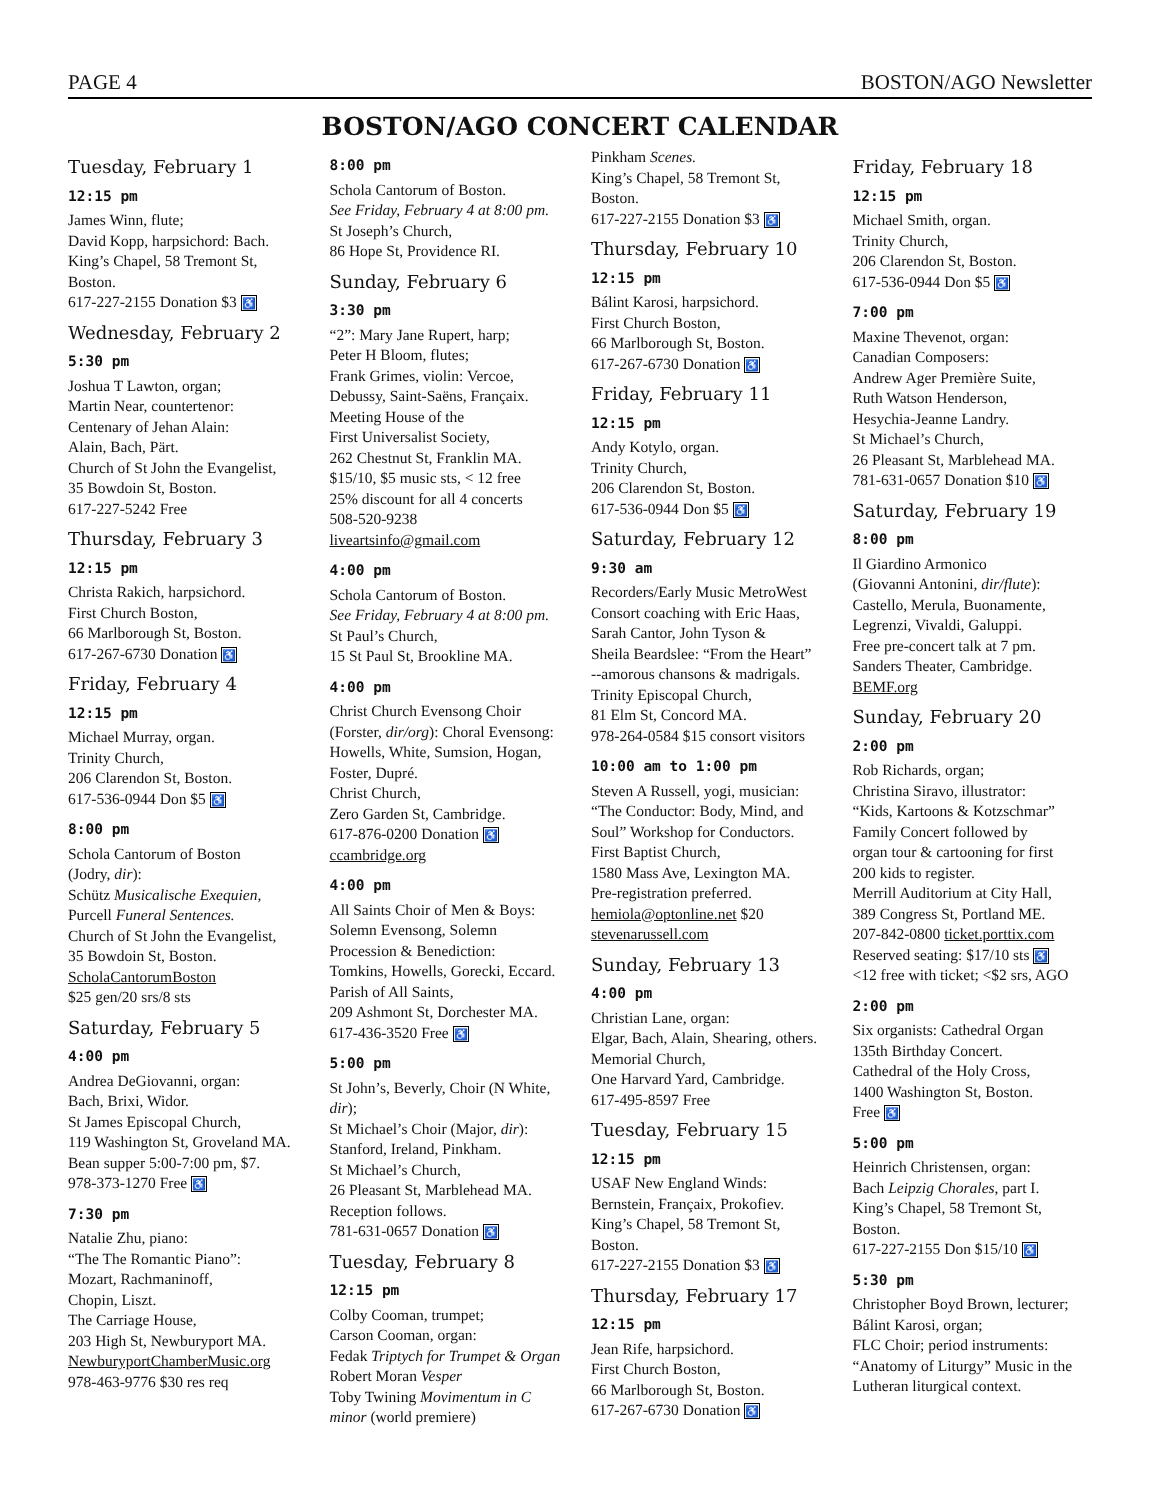PAGE 4 BOSTON/AGO Newsletter
BOSTON/AGO CONCERT CALENDAR
Tuesday, February 1
12:15 pm
James Winn, flute;
David Kopp, harpsichord: Bach.
King’s Chapel, 58 Tremont St, Boston.
617-227-2155 Donation $3 ♿
Wednesday, February 2
5:30 pm
Joshua T Lawton, organ;
Martin Near, countertenor:
Centenary of Jehan Alain:
Alain, Bach, Pärt.
Church of St John the Evangelist,
35 Bowdoin St, Boston.
617-227-5242 Free
Thursday, February 3
12:15 pm
Christa Rakich, harpsichord.
First Church Boston,
66 Marlborough St, Boston.
617-267-6730 Donation ♿
Friday, February 4
12:15 pm
Michael Murray, organ.
Trinity Church,
206 Clarendon St, Boston.
617-536-0944 Don $5 ♿
8:00 pm
Schola Cantorum of Boston
(Jodry, dir):
Schütz Musicalische Exequien,
Purcell Funeral Sentences.
Church of St John the Evangelist,
35 Bowdoin St, Boston.
ScholaCantorumBoston
$25 gen/20 srs/8 sts
Saturday, February 5
4:00 pm
Andrea DeGiovanni, organ:
Bach, Brixi, Widor.
St James Episcopal Church,
119 Washington St, Groveland MA.
Bean supper 5:00-7:00 pm, $7.
978-373-1270 Free ♿
7:30 pm
Natalie Zhu, piano:
“The The Romantic Piano”:
Mozart, Rachmaninoff,
Chopin, Liszt.
The Carriage House,
203 High St, Newburyport MA.
NewburyportChamberMusic.org
978-463-9776 $30 res req
8:00 pm
Schola Cantorum of Boston.
See Friday, February 4 at 8:00 pm.
St Joseph’s Church,
86 Hope St, Providence RI.
Sunday, February 6
3:30 pm
“2”: Mary Jane Rupert, harp;
Peter H Bloom, flutes;
Frank Grimes, violin: Vercoe,
Debussy, Saint-Saëns, Françaix.
Meeting House of the
First Universalist Society,
262 Chestnut St, Franklin MA.
$15/10, $5 music sts, < 12 free
25% discount for all 4 concerts
508-520-9238
liveartsinfo@gmail.com
4:00 pm
Schola Cantorum of Boston.
See Friday, February 4 at 8:00 pm.
St Paul’s Church,
15 St Paul St, Brookline MA.
4:00 pm
Christ Church Evensong Choir
(Forster, dir/org): Choral Evensong:
Howells, White, Sumsion, Hogan,
Foster, Dupré.
Christ Church,
Zero Garden St, Cambridge.
617-876-0200 Donation ♿
ccambridge.org
4:00 pm
All Saints Choir of Men & Boys:
Solemn Evensong, Solemn
Procession & Benediction:
Tomkins, Howells, Gorecki, Eccard.
Parish of All Saints,
209 Ashmont St, Dorchester MA.
617-436-3520 Free ♿
5:00 pm
St John’s, Beverly, Choir (N White, dir);
St Michael’s Choir (Major, dir):
Stanford, Ireland, Pinkham.
St Michael’s Church,
26 Pleasant St, Marblehead MA.
Reception follows.
781-631-0657 Donation ♿
Tuesday, February 8
12:15 pm
Colby Cooman, trumpet;
Carson Cooman, organ:
Fedak Triptych for Trumpet & Organ
Robert Moran Vesper
Toby Twining Movimentum in C minor (world premiere)
Pinkham Scenes.
King’s Chapel, 58 Tremont St, Boston.
617-227-2155 Donation $3 ♿
Thursday, February 10
12:15 pm
Bálint Karosi, harpsichord.
First Church Boston,
66 Marlborough St, Boston.
617-267-6730 Donation ♿
Friday, February 11
12:15 pm
Andy Kotylo, organ.
Trinity Church,
206 Clarendon St, Boston.
617-536-0944 Don $5 ♿
Saturday, February 12
9:30 am
Recorders/Early Music MetroWest
Consort coaching with Eric Haas,
Sarah Cantor, John Tyson &
Sheila Beardslee: “From the Heart”
--amorous chansons & madrigals.
Trinity Episcopal Church,
81 Elm St, Concord MA.
978-264-0584 $15 consort visitors
10:00 am to 1:00 pm
Steven A Russell, yogi, musician:
“The Conductor: Body, Mind, and
Soul” Workshop for Conductors.
First Baptist Church,
1580 Mass Ave, Lexington MA.
Pre-registration preferred.
hemiola@optonline.net $20
stevenarussell.com
Sunday, February 13
4:00 pm
Christian Lane, organ:
Elgar, Bach, Alain, Shearing, others.
Memorial Church,
One Harvard Yard, Cambridge.
617-495-8597 Free
Tuesday, February 15
12:15 pm
USAF New England Winds:
Bernstein, Françaix, Prokofiev.
King’s Chapel, 58 Tremont St, Boston.
617-227-2155 Donation $3 ♿
Thursday, February 17
12:15 pm
Jean Rife, harpsichord.
First Church Boston,
66 Marlborough St, Boston.
617-267-6730 Donation ♿
Friday, February 18
12:15 pm
Michael Smith, organ.
Trinity Church,
206 Clarendon St, Boston.
617-536-0944 Don $5 ♿
7:00 pm
Maxine Thevenot, organ:
Canadian Composers:
Andrew Ager Première Suite,
Ruth Watson Henderson,
Hesychia-Jeanne Landry.
St Michael’s Church,
26 Pleasant St, Marblehead MA.
781-631-0657 Donation $10 ♿
Saturday, February 19
8:00 pm
Il Giardino Armonico
(Giovanni Antonini, dir/flute):
Castello, Merula, Buonamente,
Legrenzi, Vivaldi, Galuppi.
Free pre-concert talk at 7 pm.
Sanders Theater, Cambridge.
BEMF.org
Sunday, February 20
2:00 pm
Rob Richards, organ;
Christina Siravo, illustrator:
“Kids, Kartoons & Kotzschmar”
Family Concert followed by
organ tour & cartooning for first
200 kids to register.
Merrill Auditorium at City Hall,
389 Congress St, Portland ME.
207-842-0800 ticket.porttix.com
Reserved seating: $17/10 sts ♿
<12 free with ticket; <$2 srs, AGO
2:00 pm
Six organists: Cathedral Organ
135th Birthday Concert.
Cathedral of the Holy Cross,
1400 Washington St, Boston.
Free ♿
5:00 pm
Heinrich Christensen, organ:
Bach Leipzig Chorales, part I.
King’s Chapel, 58 Tremont St, Boston.
617-227-2155 Don $15/10 ♿
5:30 pm
Christopher Boyd Brown, lecturer;
Bálint Karosi, organ;
FLC Choir; period instruments:
“Anatomy of Liturgy” Music in the
Lutheran liturgical context.